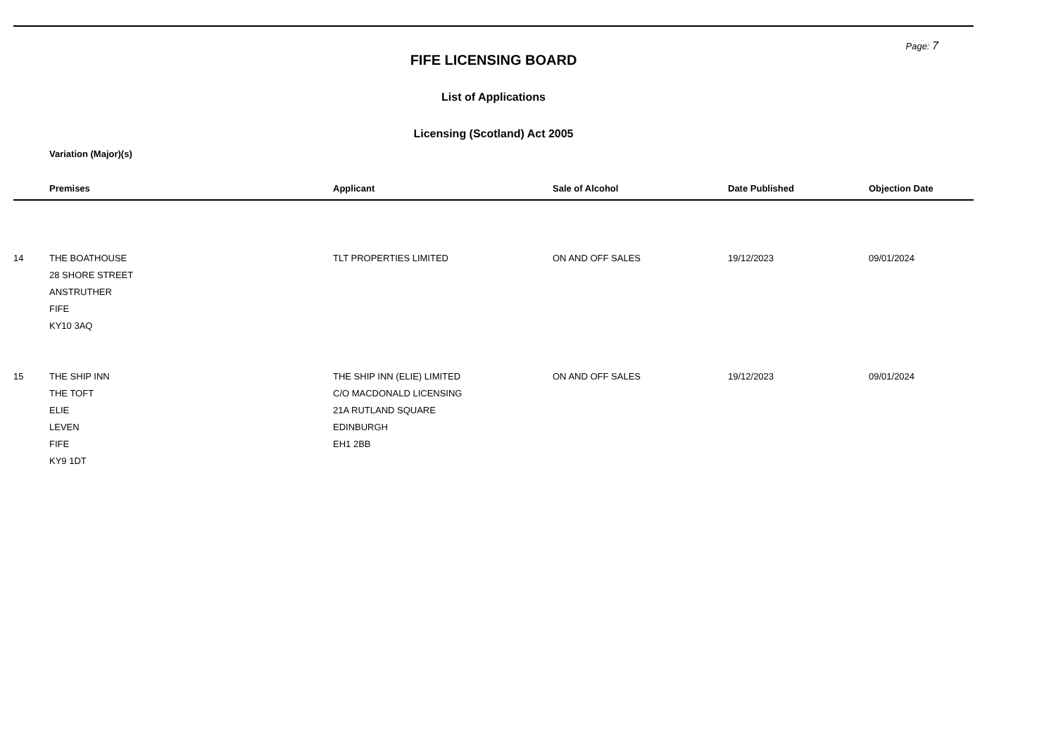Page: 7
FIFE LICENSING BOARD
List of Applications
Licensing (Scotland) Act 2005
Variation (Major)(s)
| | Premises | Applicant | Sale of Alcohol | Date Published | Objection Date |
| --- | --- | --- | --- | --- | --- |
| 14 | THE BOATHOUSE 28 SHORE STREET ANSTRUTHER FIFE KY10 3AQ | TLT PROPERTIES LIMITED | ON AND OFF SALES | 19/12/2023 | 09/01/2024 |
| 15 | THE SHIP INN THE TOFT ELIE LEVEN FIFE KY9 1DT | THE SHIP INN (ELIE) LIMITED C/O MACDONALD LICENSING 21A RUTLAND SQUARE EDINBURGH EH1 2BB | ON AND OFF SALES | 19/12/2023 | 09/01/2024 |